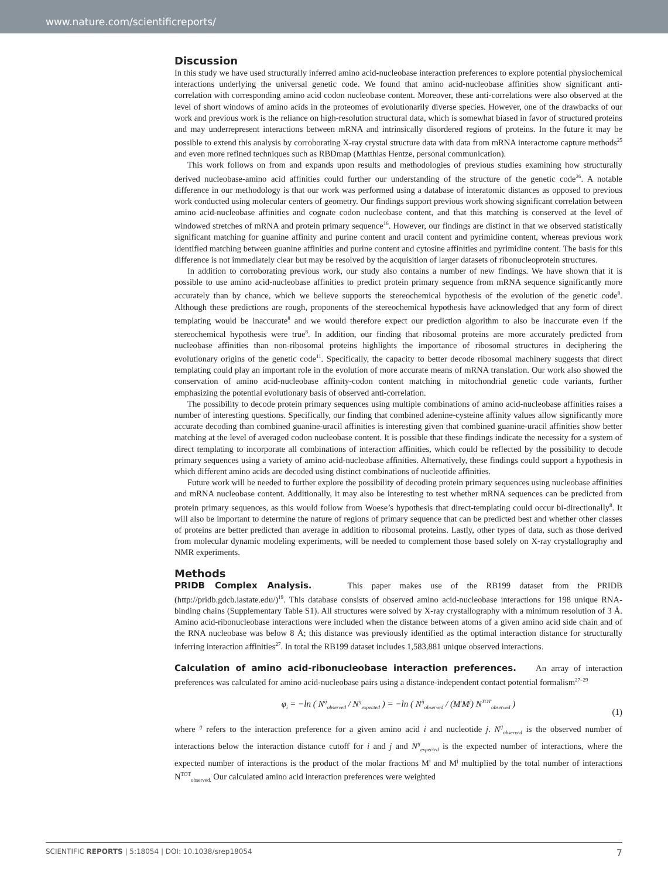www.nature.com/scientificreports/
Discussion
In this study we have used structurally inferred amino acid-nucleobase interaction preferences to explore potential physiochemical interactions underlying the universal genetic code. We found that amino acid-nucleobase affinities show significant anti-correlation with corresponding amino acid codon nucleobase content. Moreover, these anti-correlations were also observed at the level of short windows of amino acids in the proteomes of evolutionarily diverse species. However, one of the drawbacks of our work and previous work is the reliance on high-resolution structural data, which is somewhat biased in favor of structured proteins and may underrepresent interactions between mRNA and intrinsically disordered regions of proteins. In the future it may be possible to extend this analysis by corroborating X-ray crystal structure data with data from mRNA interactome capture methods<sup>25</sup> and even more refined techniques such as RBDmap (Matthias Hentze, personal communication).
This work follows on from and expands upon results and methodologies of previous studies examining how structurally derived nucleobase-amino acid affinities could further our understanding of the structure of the genetic code<sup>26</sup>. A notable difference in our methodology is that our work was performed using a database of interatomic distances as opposed to previous work conducted using molecular centers of geometry. Our findings support previous work showing significant correlation between amino acid-nucleobase affinities and cognate codon nucleobase content, and that this matching is conserved at the level of windowed stretches of mRNA and protein primary sequence<sup>16</sup>. However, our findings are distinct in that we observed statistically significant matching for guanine affinity and purine content and uracil content and pyrimidine content, whereas previous work identified matching between guanine affinities and purine content and cytosine affinities and pyrimidine content. The basis for this difference is not immediately clear but may be resolved by the acquisition of larger datasets of ribonucleoprotein structures.
In addition to corroborating previous work, our study also contains a number of new findings. We have shown that it is possible to use amino acid-nucleobase affinities to predict protein primary sequence from mRNA sequence significantly more accurately than by chance, which we believe supports the stereochemical hypothesis of the evolution of the genetic code<sup>8</sup>. Although these predictions are rough, proponents of the stereochemical hypothesis have acknowledged that any form of direct templating would be inaccurate<sup>8</sup> and we would therefore expect our prediction algorithm to also be inaccurate even if the stereochemical hypothesis were true<sup>8</sup>. In addition, our finding that ribosomal proteins are more accurately predicted from nucleobase affinities than non-ribosomal proteins highlights the importance of ribosomal structures in deciphering the evolutionary origins of the genetic code<sup>11</sup>. Specifically, the capacity to better decode ribosomal machinery suggests that direct templating could play an important role in the evolution of more accurate means of mRNA translation. Our work also showed the conservation of amino acid-nucleobase affinity-codon content matching in mitochondrial genetic code variants, further emphasizing the potential evolutionary basis of observed anti-correlation.
The possibility to decode protein primary sequences using multiple combinations of amino acid-nucleobase affinities raises a number of interesting questions. Specifically, our finding that combined adenine-cysteine affinity values allow significantly more accurate decoding than combined guanine-uracil affinities is interesting given that combined guanine-uracil affinities show better matching at the level of averaged codon nucleobase content. It is possible that these findings indicate the necessity for a system of direct templating to incorporate all combinations of interaction affinities, which could be reflected by the possibility to decode primary sequences using a variety of amino acid-nucleobase affinities. Alternatively, these findings could support a hypothesis in which different amino acids are decoded using distinct combinations of nucleotide affinities.
Future work will be needed to further explore the possibility of decoding protein primary sequences using nucleobase affinities and mRNA nucleobase content. Additionally, it may also be interesting to test whether mRNA sequences can be predicted from protein primary sequences, as this would follow from Woese’s hypothesis that direct-templating could occur bi-directionally<sup>8</sup>. It will also be important to determine the nature of regions of primary sequence that can be predicted best and whether other classes of proteins are better predicted than average in addition to ribosomal proteins. Lastly, other types of data, such as those derived from molecular dynamic modeling experiments, will be needed to complement those based solely on X-ray crystallography and NMR experiments.
Methods
PRIDB Complex Analysis. This paper makes use of the RB199 dataset from the PRIDB (http://pridb.gdcb.iastate.edu/)<sup>19</sup>. This database consists of observed amino acid-nucleobase interactions for 198 unique RNA-binding chains (Supplementary Table S1). All structures were solved by X-ray crystallography with a minimum resolution of 3 Å. Amino acid-ribonucleobase interactions were included when the distance between atoms of a given amino acid side chain and of the RNA nucleobase was below 8 Å; this distance was previously identified as the optimal interaction distance for structurally inferring interaction affinities<sup>27</sup>. In total the RB199 dataset includes 1,583,881 unique observed interactions.
Calculation of amino acid-ribonucleobase interaction preferences. An array of interaction preferences was calculated for amino acid-nucleobase pairs using a distance-independent contact potential formalism<sup>27–29</sup>
φ<sub>i</sub> = −ln ( N<sup>ij</sup><sub>observed</sub> / N<sup>ij</sup><sub>expected</sub> ) = −ln ( N<sup>ij</sup><sub>observed</sub> / (M<sup>i</sup>M<sup>j</sup>) N<sup>TOT</sup><sub>observed</sub> )
(1)
where <sup>ij</sup> refers to the interaction preference for a given amino acid i and nucleotide j. N<sup>ij</sup><sub>observed</sub> is the observed number of interactions below the interaction distance cutoff for i and j and N<sup>ij</sup><sub>expected</sub> is the expected number of interactions, where the expected number of interactions is the product of the molar fractions M<sup>i</sup> and M<sup>j</sup> multiplied by the total number of interactions N<sup>TOT</sup><sub>observed.</sub> Our calculated amino acid interaction preferences were weighted
SCIENTIFIC REPORTS | 5:18054 | DOI: 10.1038/srep18054 7